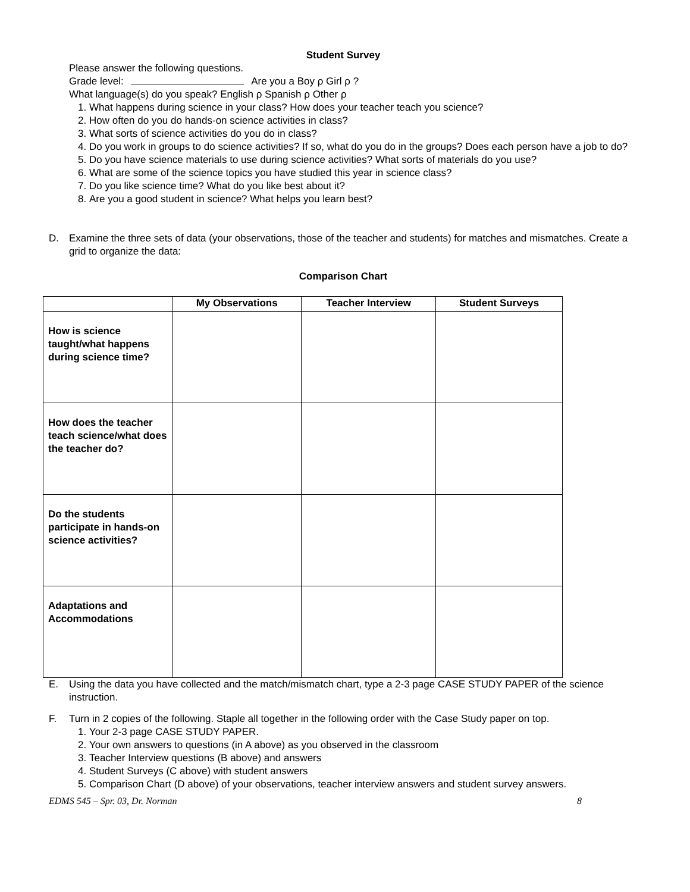Student Survey
Please answer the following questions.
Grade level: Are you a Boy ρ Girl ρ ?
What language(s) do you speak? English ρ Spanish ρ Other ρ
1. What happens during science in your class? How does your teacher teach you science?
2. How often do you do hands-on science activities in class?
3. What sorts of science activities do you do in class?
4. Do you work in groups to do science activities? If so, what do you do in the groups? Does each person have a job to do?
5. Do you have science materials to use during science activities? What sorts of materials do you use?
6. What are some of the science topics you have studied this year in science class?
7. Do you like science time? What do you like best about it?
8. Are you a good student in science? What helps you learn best?
D. Examine the three sets of data (your observations, those of the teacher and students) for matches and mismatches. Create a grid to organize the data:
Comparison Chart
| | My Observations | Teacher Interview | Student Surveys |
| --- | --- | --- | --- |
| How is science taught/what happens during science time? | | | |
| How does the teacher teach science/what does the teacher do? | | | |
| Do the students participate in hands-on science activities? | | | |
| Adaptations and Accommodations | | | |
E. Using the data you have collected and the match/mismatch chart, type a 2-3 page CASE STUDY PAPER of the science instruction.
F. Turn in 2 copies of the following. Staple all together in the following order with the Case Study paper on top.
1. Your 2-3 page CASE STUDY PAPER.
2. Your own answers to questions (in A above) as you observed in the classroom
3. Teacher Interview questions (B above) and answers
4. Student Surveys (C above) with student answers
5. Comparison Chart (D above) of your observations, teacher interview answers and student survey answers.
EDMS 545 – Spr. 03, Dr. Norman 8